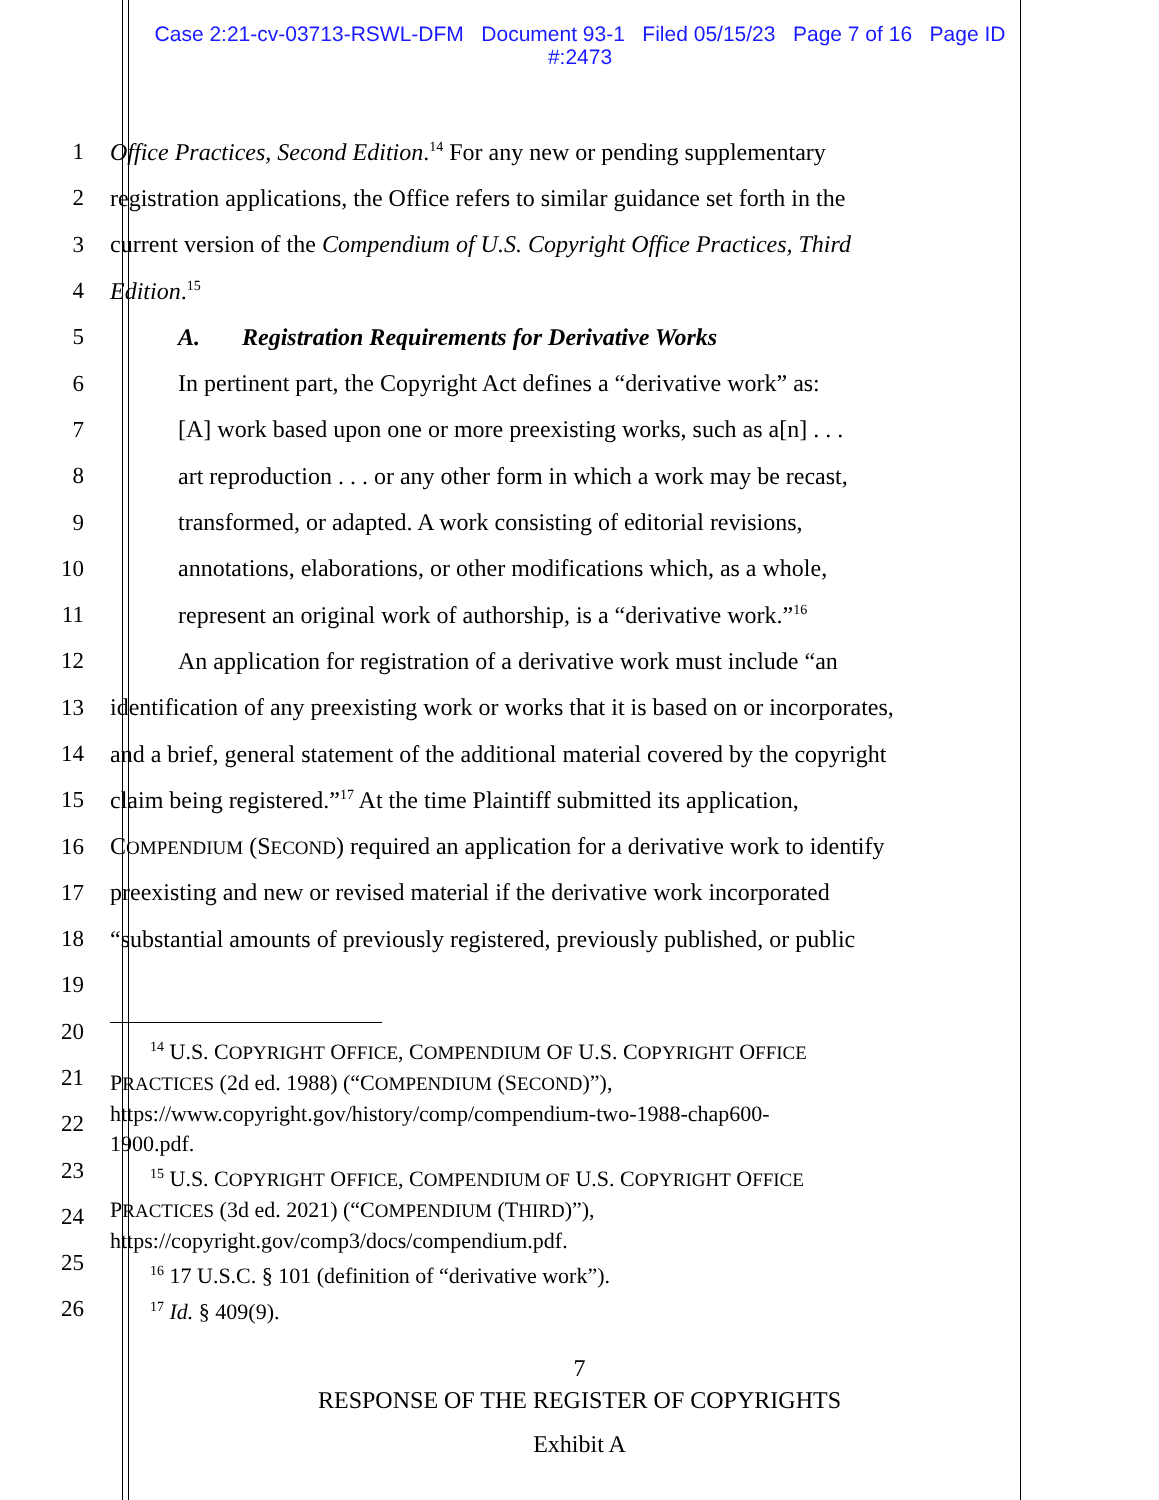Case 2:21-cv-03713-RSWL-DFM Document 93-1 Filed 05/15/23 Page 7 of 16 Page ID
#:2473
1
Office Practices, Second Edition.<sup>14</sup> For any new or pending supplementary
2
registration applications, the Office refers to similar guidance set forth in the
3
current version of the Compendium of U.S. Copyright Office Practices, Third
4 Edition.<sup>15</sup>
5 A. Registration Requirements for Derivative Works
6
In pertinent part, the Copyright Act defines a “derivative work” as:
7
[A] work based upon one or more preexisting works, such as a[n] . . .
8
art reproduction . . . or any other form in which a work may be recast,
9
transformed, or adapted. A work consisting of editorial revisions,
10
annotations, elaborations, or other modifications which, as a whole,
11
represent an original work of authorship, is a “derivative work.”<sup>16</sup>
12
An application for registration of a derivative work must include “an
13
identification of any preexisting work or works that it is based on or incorporates,
14
and a brief, general statement of the additional material covered by the copyright
15
claim being registered.”<sup>17</sup> At the time Plaintiff submitted its application,
16
COMPENDIUM (SECOND) required an application for a derivative work to identify
17
preexisting and new or revised material if the derivative work incorporated
18
“substantial amounts of previously registered, previously published, or public
19
20
21
22
23
24
25
26
<sup>14</sup> U.S. COPYRIGHT OFFICE, COMPENDIUM OF U.S. COPYRIGHT OFFICE
PRACTICES (2d ed. 1988) (“COMPENDIUM (SECOND)”),
https://www.copyright.gov/history/comp/compendium-two-1988-chap600-
1900.pdf.
<sup>15</sup> U.S. COPYRIGHT OFFICE, COMPENDIUM OF U.S. COPYRIGHT OFFICE
PRACTICES (3d ed. 2021) (“COMPENDIUM (THIRD)”),
https://copyright.gov/comp3/docs/compendium.pdf.
<sup>16</sup> 17 U.S.C. § 101 (definition of “derivative work”).
<sup>17</sup> Id. § 409(9).
7
RESPONSE OF THE REGISTER OF COPYRIGHTS
Exhibit A